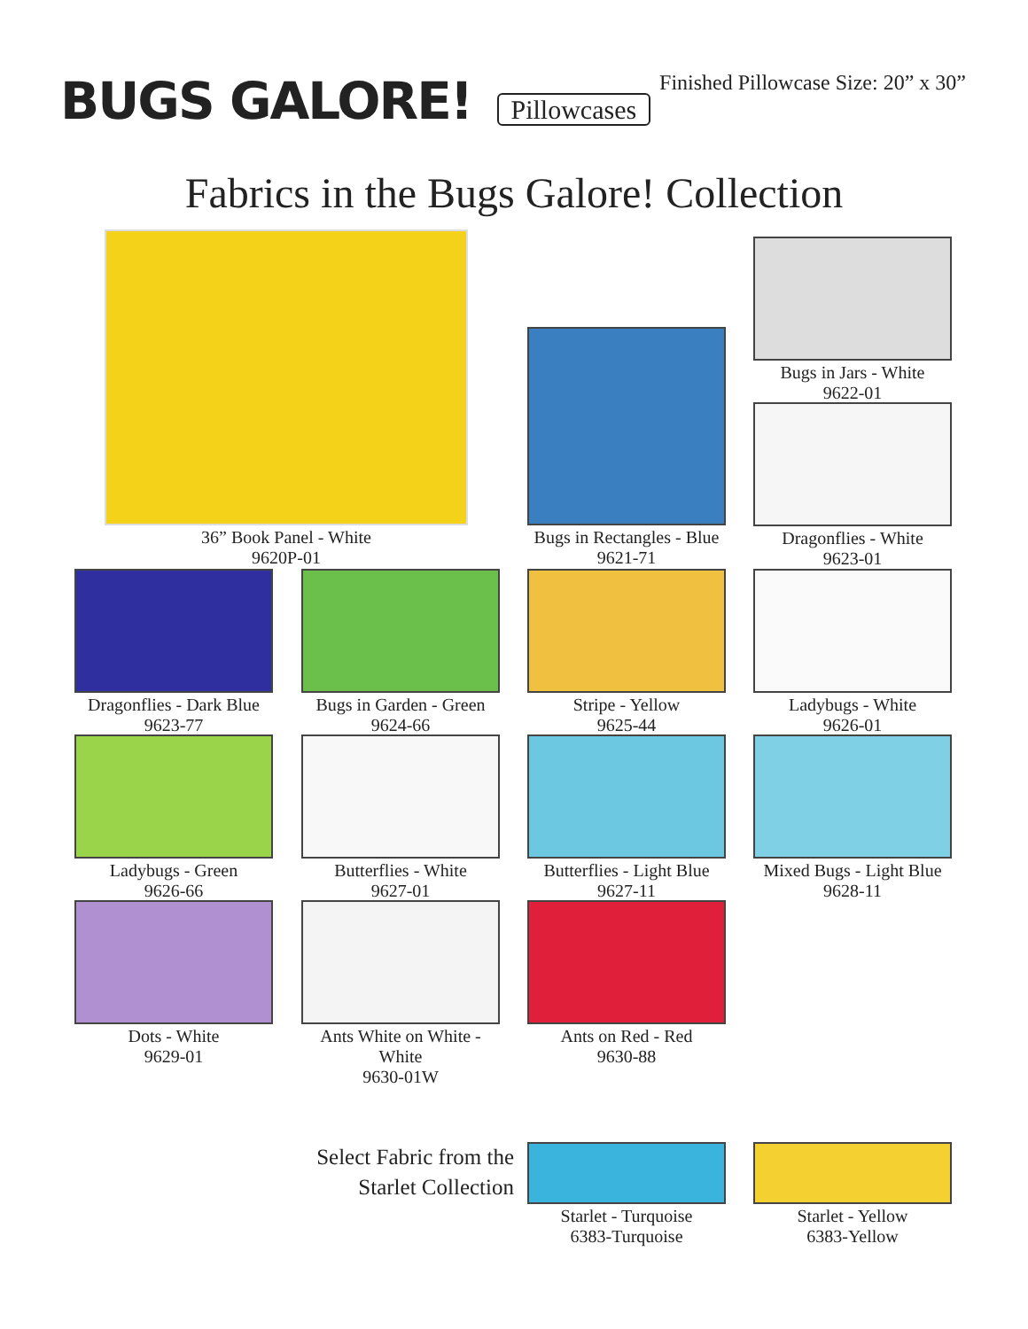BUGS GALORE! Pillowcases
Finished Pillowcase Size: 20” x 30”
Fabrics in the Bugs Galore! Collection
36” Book Panel - White
9620P-01
Bugs in Rectangles - Blue
9621-71
Bugs in Jars - White
9622-01
Dragonflies - White
9623-01
Dragonflies - Dark Blue
9623-77
Bugs in Garden - Green
9624-66
Stripe - Yellow
9625-44
Ladybugs - White
9626-01
Ladybugs - Green
9626-66
Butterflies - White
9627-01
Butterflies - Light Blue
9627-11
Mixed Bugs - Light Blue
9628-11
Dots - White
9629-01
Ants White on White - White
9630-01W
Ants on Red - Red
9630-88
Select Fabric from the
Starlet Collection
Starlet - Turquoise
6383-Turquoise
Starlet - Yellow
6383-Yellow